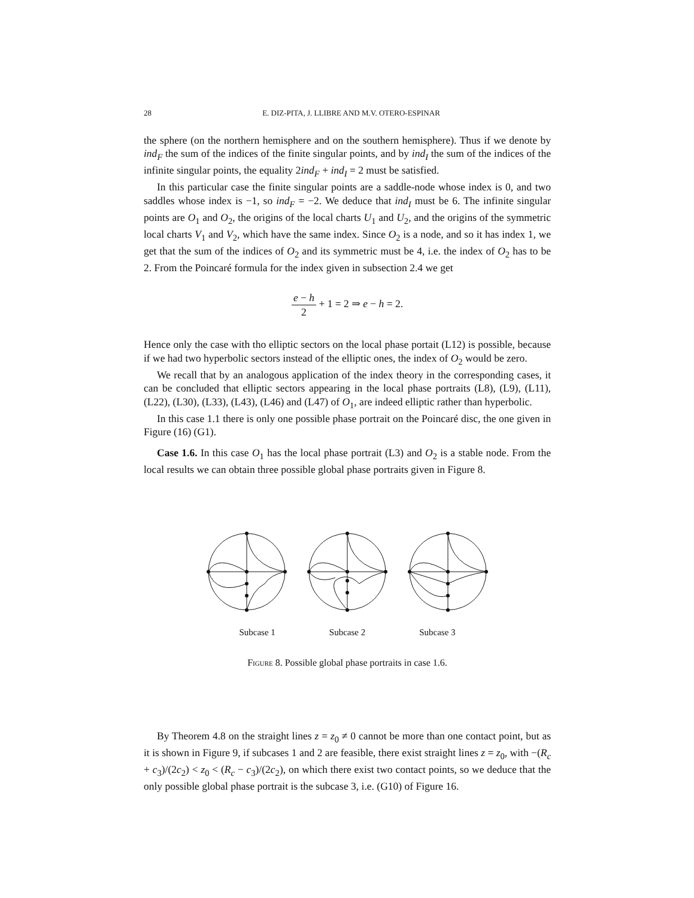28 E. DIZ-PITA, J. LLIBRE AND M.V. OTERO-ESPINAR
the sphere (on the northern hemisphere and on the southern hemisphere). Thus if we denote by ind<sub>F</sub> the sum of the indices of the finite singular points, and by ind<sub>I</sub> the sum of the indices of the infinite singular points, the equality 2ind<sub>F</sub> + ind<sub>I</sub> = 2 must be satisfied.
In this particular case the finite singular points are a saddle-node whose index is 0, and two saddles whose index is −1, so ind<sub>F</sub> = −2. We deduce that ind<sub>I</sub> must be 6. The infinite singular points are O<sub>1</sub> and O<sub>2</sub>, the origins of the local charts U<sub>1</sub> and U<sub>2</sub>, and the origins of the symmetric local charts V<sub>1</sub> and V<sub>2</sub>, which have the same index. Since O<sub>2</sub> is a node, and so it has index 1, we get that the sum of the indices of O<sub>2</sub> and its symmetric must be 4, i.e. the index of O<sub>2</sub> has to be 2. From the Poincaré formula for the index given in subsection 2.4 we get
e − h 2 + 1 = 2 ⇒ e − h = 2.
Hence only the case with tho elliptic sectors on the local phase portait (L12) is possible, because if we had two hyperbolic sectors instead of the elliptic ones, the index of O<sub>2</sub> would be zero.
We recall that by an analogous application of the index theory in the corresponding cases, it can be concluded that elliptic sectors appearing in the local phase portraits (L8), (L9), (L11), (L22), (L30), (L33), (L43), (L46) and (L47) of O<sub>1</sub>, are indeed elliptic rather than hyperbolic.
In this case 1.1 there is only one possible phase portrait on the Poincaré disc, the one given in Figure (16) (G1).
Case 1.6. In this case O<sub>1</sub> has the local phase portrait (L3) and O<sub>2</sub> is a stable node. From the local results we can obtain three possible global phase portraits given in Figure 8.
Subcase 1 Subcase 2 Subcase 3
Figure 8. Possible global phase portraits in case 1.6.
By Theorem 4.8 on the straight lines z = z<sub>0</sub> ≠ 0 cannot be more than one contact point, but as it is shown in Figure 9, if subcases 1 and 2 are feasible, there exist straight lines z = z<sub>0</sub>, with −(R<sub>c</sub> + c<sub>3</sub>)/(2c<sub>2</sub>) < z<sub>0</sub> < (R<sub>c</sub> − c<sub>3</sub>)/(2c<sub>2</sub>), on which there exist two contact points, so we deduce that the only possible global phase portrait is the subcase 3, i.e. (G10) of Figure 16.